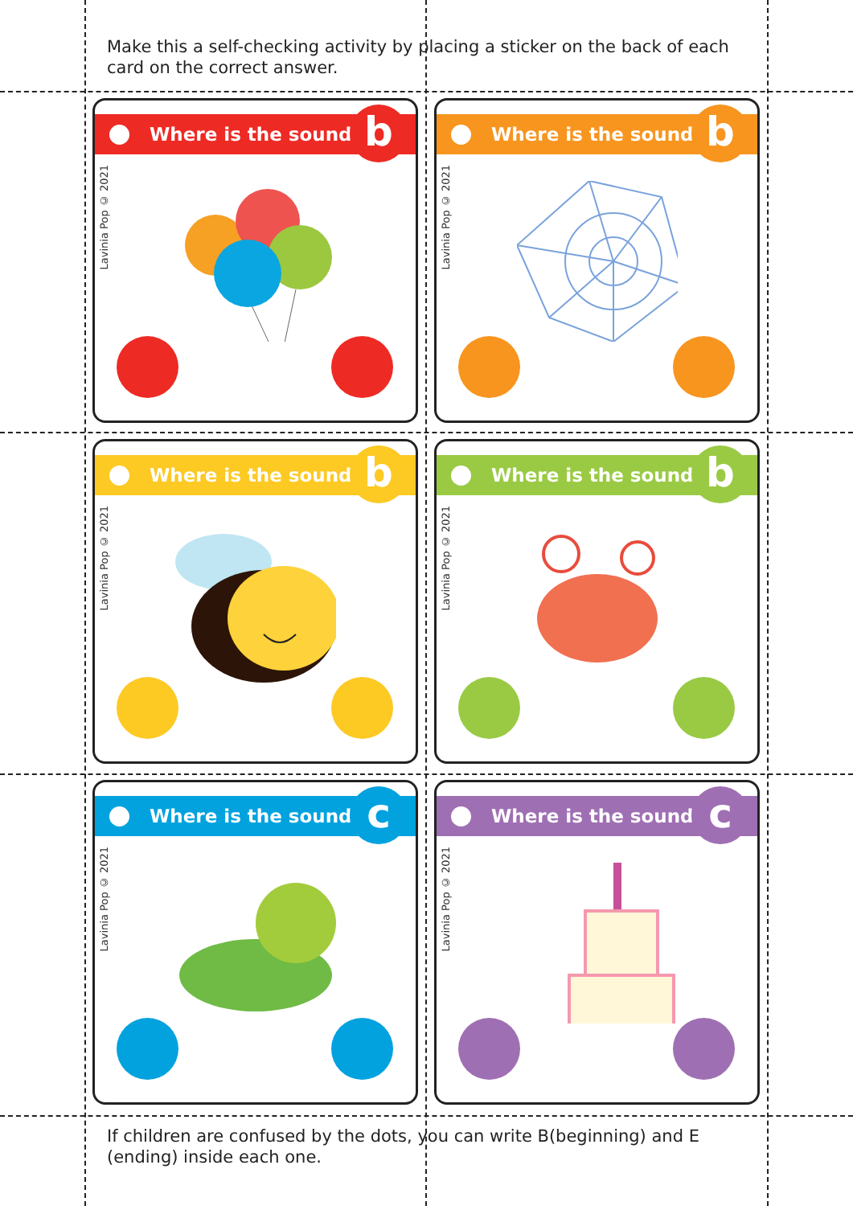Make this a self-checking activity by placing a sticker on the back of each card on the correct answer.
Where is the sound? b
Lavinia Pop © 2021
Where is the sound? b
Lavinia Pop © 2021
Where is the sound? b
Lavinia Pop © 2021
Where is the sound? b
Lavinia Pop © 2021
Where is the sound? c
Lavinia Pop © 2021
Where is the sound? c
Lavinia Pop © 2021
If children are confused by the dots, you can write B(beginning) and E (ending) inside each one.